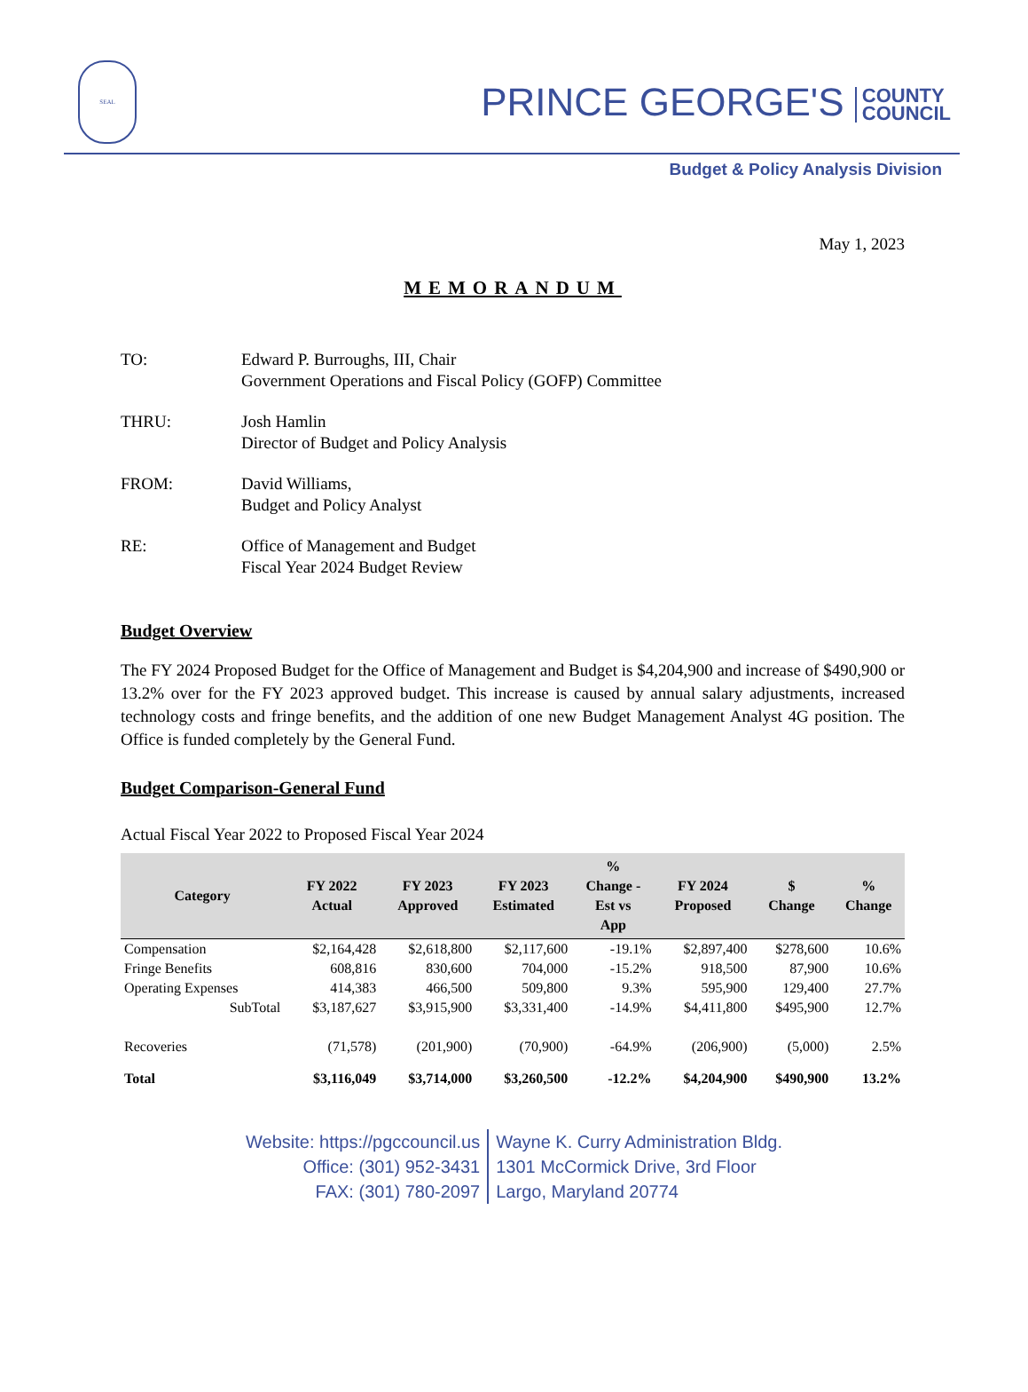SEAL
PRINCE GEORGE'S COUNTY
COUNCIL
Budget & Policy Analysis Division
May 1, 2023
MEMORANDUM
| TO: | Edward P. Burroughs, III, Chair Government Operations and Fiscal Policy (GOFP) Committee |
| THRU: | Josh Hamlin Director of Budget and Policy Analysis |
| FROM: | David Williams, Budget and Policy Analyst |
| RE: | Office of Management and Budget Fiscal Year 2024 Budget Review |
Budget Overview
The FY 2024 Proposed Budget for the Office of Management and Budget is $4,204,900 and increase of $490,900 or 13.2% over for the FY 2023 approved budget. This increase is caused by annual salary adjustments, increased technology costs and fringe benefits, and the addition of one new Budget Management Analyst 4G position. The Office is funded completely by the General Fund.
Budget Comparison-General Fund
Actual Fiscal Year 2022 to Proposed Fiscal Year 2024
| Category | FY 2022 Actual | FY 2023 Approved | FY 2023 Estimated | % Change - Est vs App | FY 2024 Proposed | $ Change | % Change |
| --- | --- | --- | --- | --- | --- | --- | --- |
| Compensation | $2,164,428 | $2,618,800 | $2,117,600 | -19.1% | $2,897,400 | $278,600 | 10.6% |
| Fringe Benefits | 608,816 | 830,600 | 704,000 | -15.2% | 918,500 | 87,900 | 10.6% |
| Operating Expenses | 414,383 | 466,500 | 509,800 | 9.3% | 595,900 | 129,400 | 27.7% |
| SubTotal | $3,187,627 | $3,915,900 | $3,331,400 | -14.9% | $4,411,800 | $495,900 | 12.7% |
| Recoveries | (71,578) | (201,900) | (70,900) | -64.9% | (206,900) | (5,000) | 2.5% |
| Total | $3,116,049 | $3,714,000 | $3,260,500 | -12.2% | $4,204,900 | $490,900 | 13.2% |
Website: https://pgccouncil.us
Office: (301) 952-3431
FAX: (301) 780-2097
Wayne K. Curry Administration Bldg.
1301 McCormick Drive, 3rd Floor
Largo, Maryland 20774